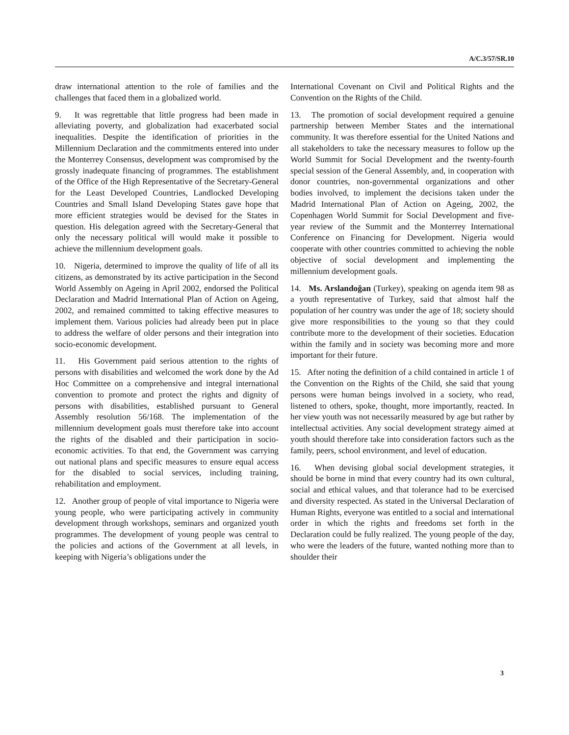A/C.3/57/SR.10
draw international attention to the role of families and the challenges that faced them in a globalized world.
9. It was regrettable that little progress had been made in alleviating poverty, and globalization had exacerbated social inequalities. Despite the identification of priorities in the Millennium Declaration and the commitments entered into under the Monterrey Consensus, development was compromised by the grossly inadequate financing of programmes. The establishment of the Office of the High Representative of the Secretary-General for the Least Developed Countries, Landlocked Developing Countries and Small Island Developing States gave hope that more efficient strategies would be devised for the States in question. His delegation agreed with the Secretary-General that only the necessary political will would make it possible to achieve the millennium development goals.
10. Nigeria, determined to improve the quality of life of all its citizens, as demonstrated by its active participation in the Second World Assembly on Ageing in April 2002, endorsed the Political Declaration and Madrid International Plan of Action on Ageing, 2002, and remained committed to taking effective measures to implement them. Various policies had already been put in place to address the welfare of older persons and their integration into socio-economic development.
11. His Government paid serious attention to the rights of persons with disabilities and welcomed the work done by the Ad Hoc Committee on a comprehensive and integral international convention to promote and protect the rights and dignity of persons with disabilities, established pursuant to General Assembly resolution 56/168. The implementation of the millennium development goals must therefore take into account the rights of the disabled and their participation in socio-economic activities. To that end, the Government was carrying out national plans and specific measures to ensure equal access for the disabled to social services, including training, rehabilitation and employment.
12. Another group of people of vital importance to Nigeria were young people, who were participating actively in community development through workshops, seminars and organized youth programmes. The development of young people was central to the policies and actions of the Government at all levels, in keeping with Nigeria’s obligations under the
International Covenant on Civil and Political Rights and the Convention on the Rights of the Child.
13. The promotion of social development required a genuine partnership between Member States and the international community. It was therefore essential for the United Nations and all stakeholders to take the necessary measures to follow up the World Summit for Social Development and the twenty-fourth special session of the General Assembly, and, in cooperation with donor countries, non-governmental organizations and other bodies involved, to implement the decisions taken under the Madrid International Plan of Action on Ageing, 2002, the Copenhagen World Summit for Social Development and five-year review of the Summit and the Monterrey International Conference on Financing for Development. Nigeria would cooperate with other countries committed to achieving the noble objective of social development and implementing the millennium development goals.
14. Ms. Arslandoğan (Turkey), speaking on agenda item 98 as a youth representative of Turkey, said that almost half the population of her country was under the age of 18; society should give more responsibilities to the young so that they could contribute more to the development of their societies. Education within the family and in society was becoming more and more important for their future.
15. After noting the definition of a child contained in article 1 of the Convention on the Rights of the Child, she said that young persons were human beings involved in a society, who read, listened to others, spoke, thought, more importantly, reacted. In her view youth was not necessarily measured by age but rather by intellectual activities. Any social development strategy aimed at youth should therefore take into consideration factors such as the family, peers, school environment, and level of education.
16. When devising global social development strategies, it should be borne in mind that every country had its own cultural, social and ethical values, and that tolerance had to be exercised and diversity respected. As stated in the Universal Declaration of Human Rights, everyone was entitled to a social and international order in which the rights and freedoms set forth in the Declaration could be fully realized. The young people of the day, who were the leaders of the future, wanted nothing more than to shoulder their
3